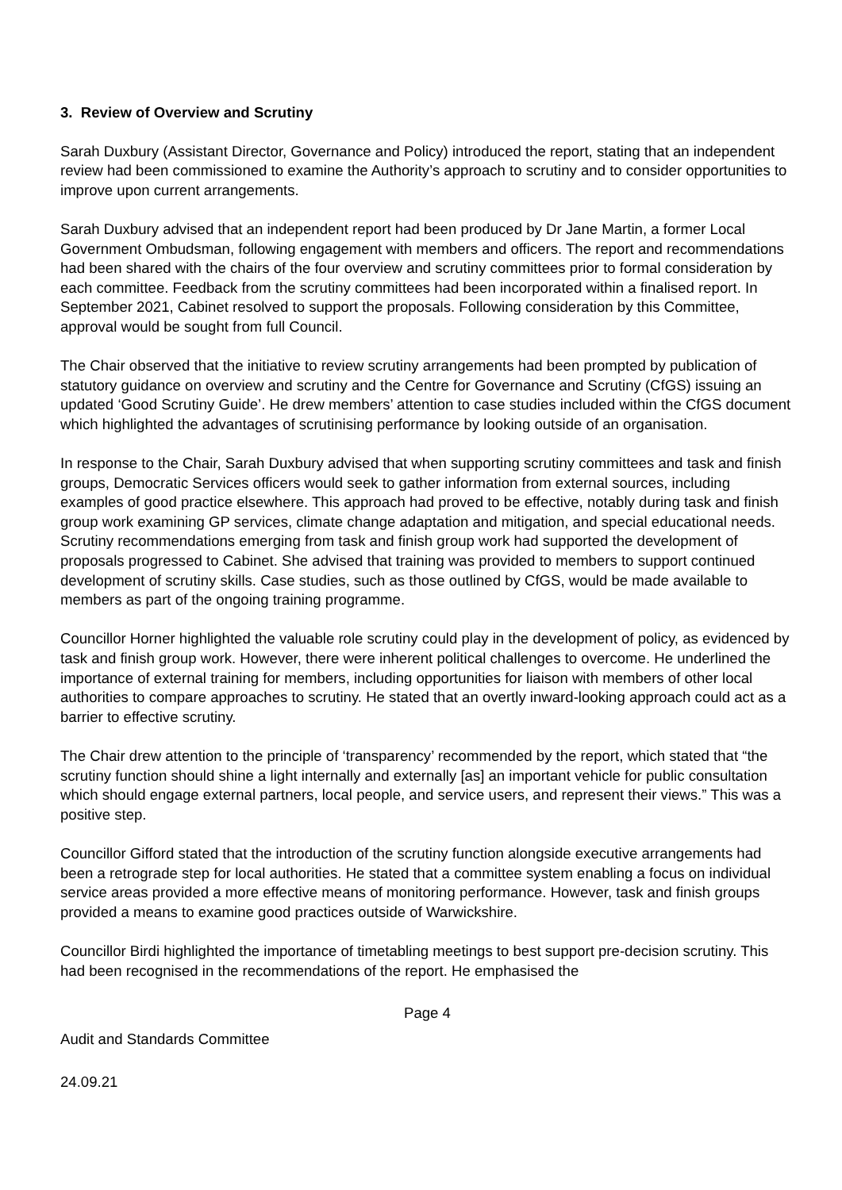3. Review of Overview and Scrutiny
Sarah Duxbury (Assistant Director, Governance and Policy) introduced the report, stating that an independent review had been commissioned to examine the Authority’s approach to scrutiny and to consider opportunities to improve upon current arrangements.
Sarah Duxbury advised that an independent report had been produced by Dr Jane Martin, a former Local Government Ombudsman, following engagement with members and officers. The report and recommendations had been shared with the chairs of the four overview and scrutiny committees prior to formal consideration by each committee. Feedback from the scrutiny committees had been incorporated within a finalised report. In September 2021, Cabinet resolved to support the proposals. Following consideration by this Committee, approval would be sought from full Council.
The Chair observed that the initiative to review scrutiny arrangements had been prompted by publication of statutory guidance on overview and scrutiny and the Centre for Governance and Scrutiny (CfGS) issuing an updated ‘Good Scrutiny Guide’. He drew members’ attention to case studies included within the CfGS document which highlighted the advantages of scrutinising performance by looking outside of an organisation.
In response to the Chair, Sarah Duxbury advised that when supporting scrutiny committees and task and finish groups, Democratic Services officers would seek to gather information from external sources, including examples of good practice elsewhere. This approach had proved to be effective, notably during task and finish group work examining GP services, climate change adaptation and mitigation, and special educational needs. Scrutiny recommendations emerging from task and finish group work had supported the development of proposals progressed to Cabinet. She advised that training was provided to members to support continued development of scrutiny skills. Case studies, such as those outlined by CfGS, would be made available to members as part of the ongoing training programme.
Councillor Horner highlighted the valuable role scrutiny could play in the development of policy, as evidenced by task and finish group work. However, there were inherent political challenges to overcome. He underlined the importance of external training for members, including opportunities for liaison with members of other local authorities to compare approaches to scrutiny. He stated that an overtly inward-looking approach could act as a barrier to effective scrutiny.
The Chair drew attention to the principle of ‘transparency’ recommended by the report, which stated that “the scrutiny function should shine a light internally and externally [as] an important vehicle for public consultation which should engage external partners, local people, and service users, and represent their views.” This was a positive step.
Councillor Gifford stated that the introduction of the scrutiny function alongside executive arrangements had been a retrograde step for local authorities. He stated that a committee system enabling a focus on individual service areas provided a more effective means of monitoring performance. However, task and finish groups provided a means to examine good practices outside of Warwickshire.
Councillor Birdi highlighted the importance of timetabling meetings to best support pre-decision scrutiny. This had been recognised in the recommendations of the report. He emphasised the
Page 4
Audit and Standards Committee
24.09.21